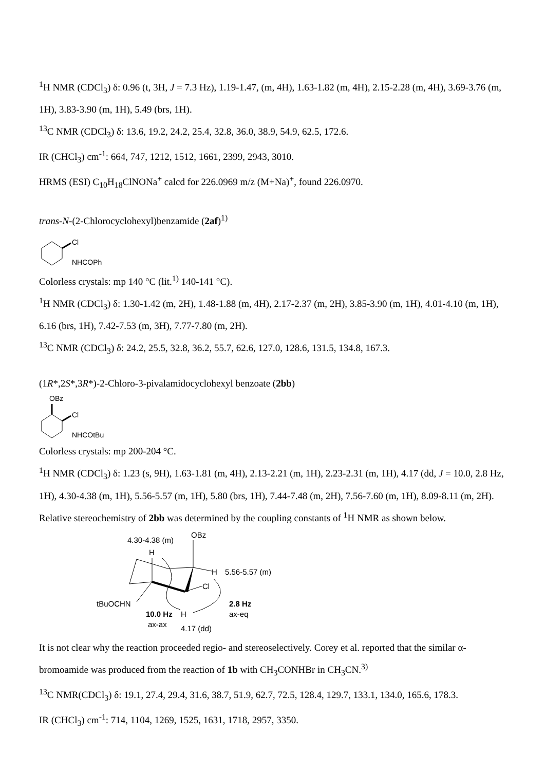<sup>1</sup>H NMR (CDCl<sub>3</sub>) δ: 0.96 (t, 3H, J = 7.3 Hz), 1.19-1.47, (m, 4H), 1.63-1.82 (m, 4H), 2.15-2.28 (m, 4H), 3.69-3.76 (m, 1H), 3.83-3.90 (m, 1H), 5.49 (brs, 1H).
<sup>13</sup>C NMR (CDCl<sub>3</sub>) δ: 13.6, 19.2, 24.2, 25.4, 32.8, 36.0, 38.9, 54.9, 62.5, 172.6.
IR (CHCl<sub>3</sub>) cm<sup>-1</sup>: 664, 747, 1212, 1512, 1661, 2399, 2943, 3010.
HRMS (ESI) C<sub>10</sub>H<sub>18</sub>ClNONa<sup>+</sup> calcd for 226.0969 m/z (M+Na)<sup>+</sup>, found 226.0970.
trans-N-(2-Chlorocyclohexyl)benzamide (2af)<sup>1)</sup>
Cl
NHCOPh
Colorless crystals: mp 140 °C (lit.<sup>1)</sup> 140-141 °C).
<sup>1</sup>H NMR (CDCl<sub>3</sub>) δ: 1.30-1.42 (m, 2H), 1.48-1.88 (m, 4H), 2.17-2.37 (m, 2H), 3.85-3.90 (m, 1H), 4.01-4.10 (m, 1H), 6.16 (brs, 1H), 7.42-7.53 (m, 3H), 7.77-7.80 (m, 2H).
<sup>13</sup>C NMR (CDCl<sub>3</sub>) δ: 24.2, 25.5, 32.8, 36.2, 55.7, 62.6, 127.0, 128.6, 131.5, 134.8, 167.3.
(1R*,2S*,3R*)-2-Chloro-3-pivalamidocyclohexyl benzoate (2bb)
OBz
Cl
NHCOtBu
Colorless crystals: mp 200-204 °C.
<sup>1</sup>H NMR (CDCl<sub>3</sub>) δ: 1.23 (s, 9H), 1.63-1.81 (m, 4H), 2.13-2.21 (m, 1H), 2.23-2.31 (m, 1H), 4.17 (dd, J = 10.0, 2.8 Hz, 1H), 4.30-4.38 (m, 1H), 5.56-5.57 (m, 1H), 5.80 (brs, 1H), 7.44-7.48 (m, 2H), 7.56-7.60 (m, 1H), 8.09-8.11 (m, 2H).
Relative stereochemistry of 2bb was determined by the coupling constants of <sup>1</sup>H NMR as shown below.
OBz
4.30-4.38 (m)
H
H
5.56-5.57 (m)
Cl
tBuOCHN
2.8 Hz
ax-eq
10.0 Hz
H
ax-ax
4.17 (dd)
It is not clear why the reaction proceeded regio- and stereoselectively. Corey et al. reported that the similar α-bromoamide was produced from the reaction of 1b with CH<sub>3</sub>CONHBr in CH<sub>3</sub>CN.<sup>3)</sup>
<sup>13</sup>C NMR(CDCl<sub>3</sub>) δ: 19.1, 27.4, 29.4, 31.6, 38.7, 51.9, 62.7, 72.5, 128.4, 129.7, 133.1, 134.0, 165.6, 178.3.
IR (CHCl<sub>3</sub>) cm<sup>-1</sup>: 714, 1104, 1269, 1525, 1631, 1718, 2957, 3350.